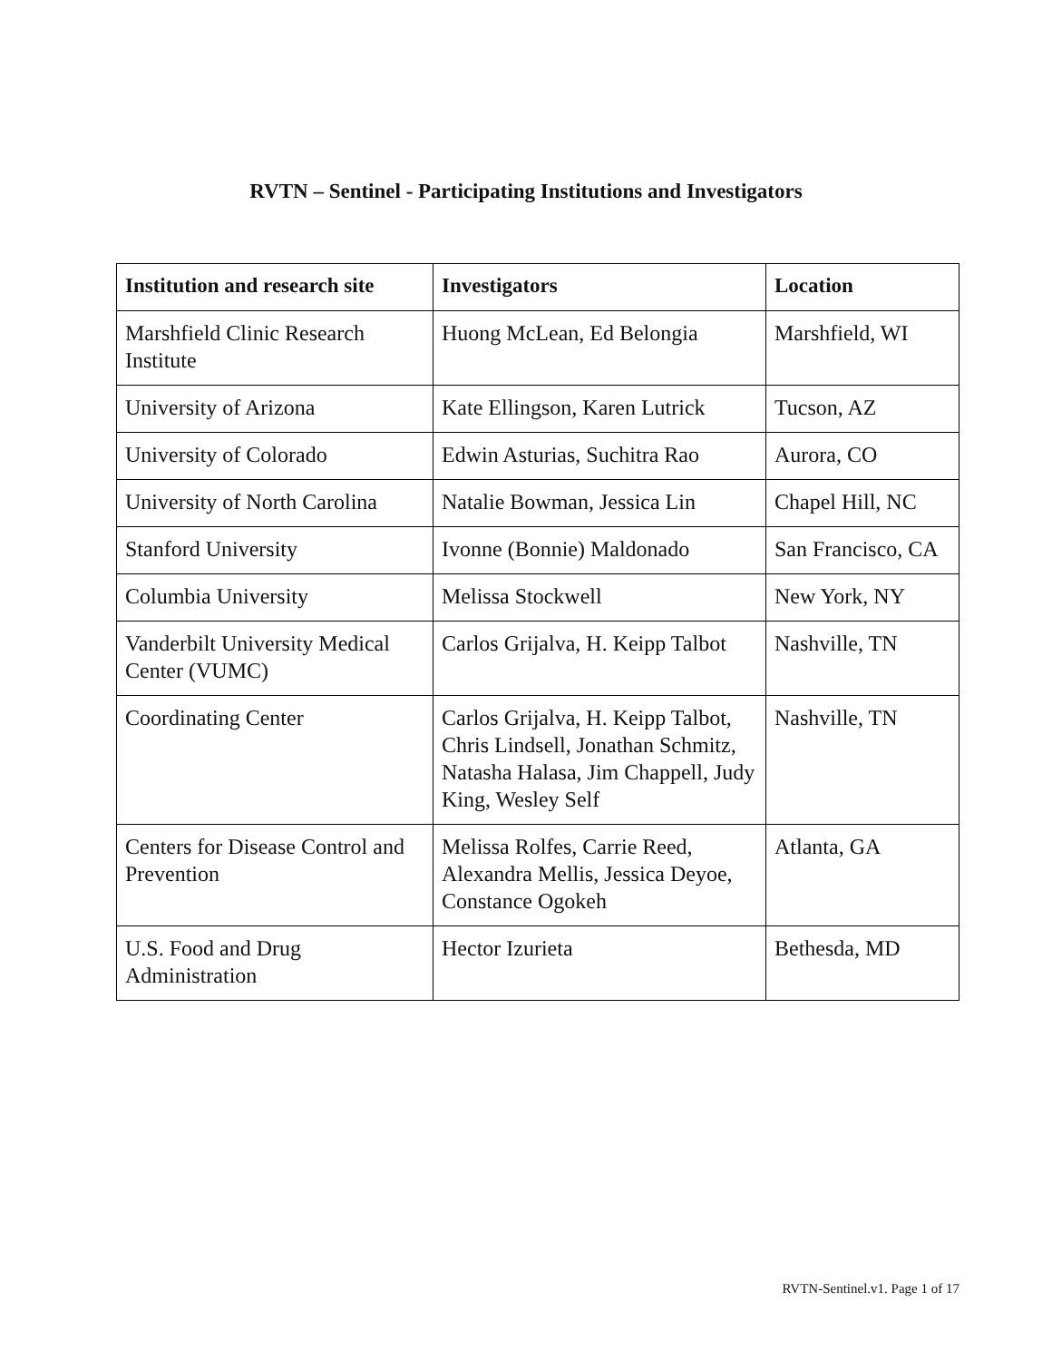RVTN – Sentinel - Participating Institutions and Investigators
| Institution and research site | Investigators | Location |
| --- | --- | --- |
| Marshfield Clinic Research Institute | Huong McLean, Ed Belongia | Marshfield, WI |
| University of Arizona | Kate Ellingson, Karen Lutrick | Tucson, AZ |
| University of Colorado | Edwin Asturias, Suchitra Rao | Aurora, CO |
| University of North Carolina | Natalie Bowman, Jessica Lin | Chapel Hill, NC |
| Stanford University | Ivonne (Bonnie) Maldonado | San Francisco, CA |
| Columbia University | Melissa Stockwell | New York, NY |
| Vanderbilt University Medical Center (VUMC) | Carlos Grijalva, H. Keipp Talbot | Nashville, TN |
| Coordinating Center | Carlos Grijalva, H. Keipp Talbot, Chris Lindsell, Jonathan Schmitz, Natasha Halasa, Jim Chappell, Judy King, Wesley Self | Nashville, TN |
| Centers for Disease Control and Prevention | Melissa Rolfes, Carrie Reed, Alexandra Mellis, Jessica Deyoe, Constance Ogokeh | Atlanta, GA |
| U.S. Food and Drug Administration | Hector Izurieta | Bethesda, MD |
RVTN-Sentinel.v1. Page 1 of 17